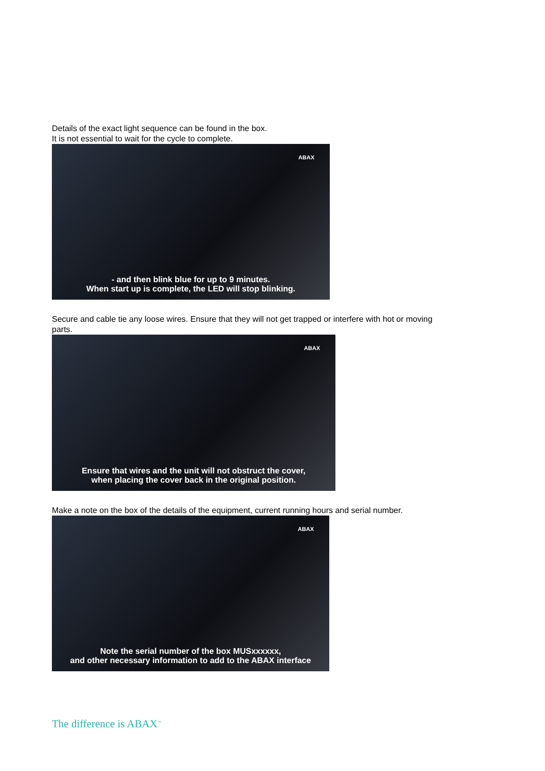Details of the exact light sequence can be found in the box.
It is not essential to wait for the cycle to complete.
ABAX
- and then blink blue for up to 9 minutes.
When start up is complete, the LED will stop blinking.
Secure and cable tie any loose wires. Ensure that they will not get trapped or interfere with hot or moving parts.
ABAX
Ensure that wires and the unit will not obstruct the cover,
when placing the cover back in the original position.
Make a note on the box of the details of the equipment, current running hours and serial number.
ABAX
Note the serial number of the box MUSxxxxxx,
and other necessary information to add to the ABAX interface
The difference is ABAX<sup>™</sup>